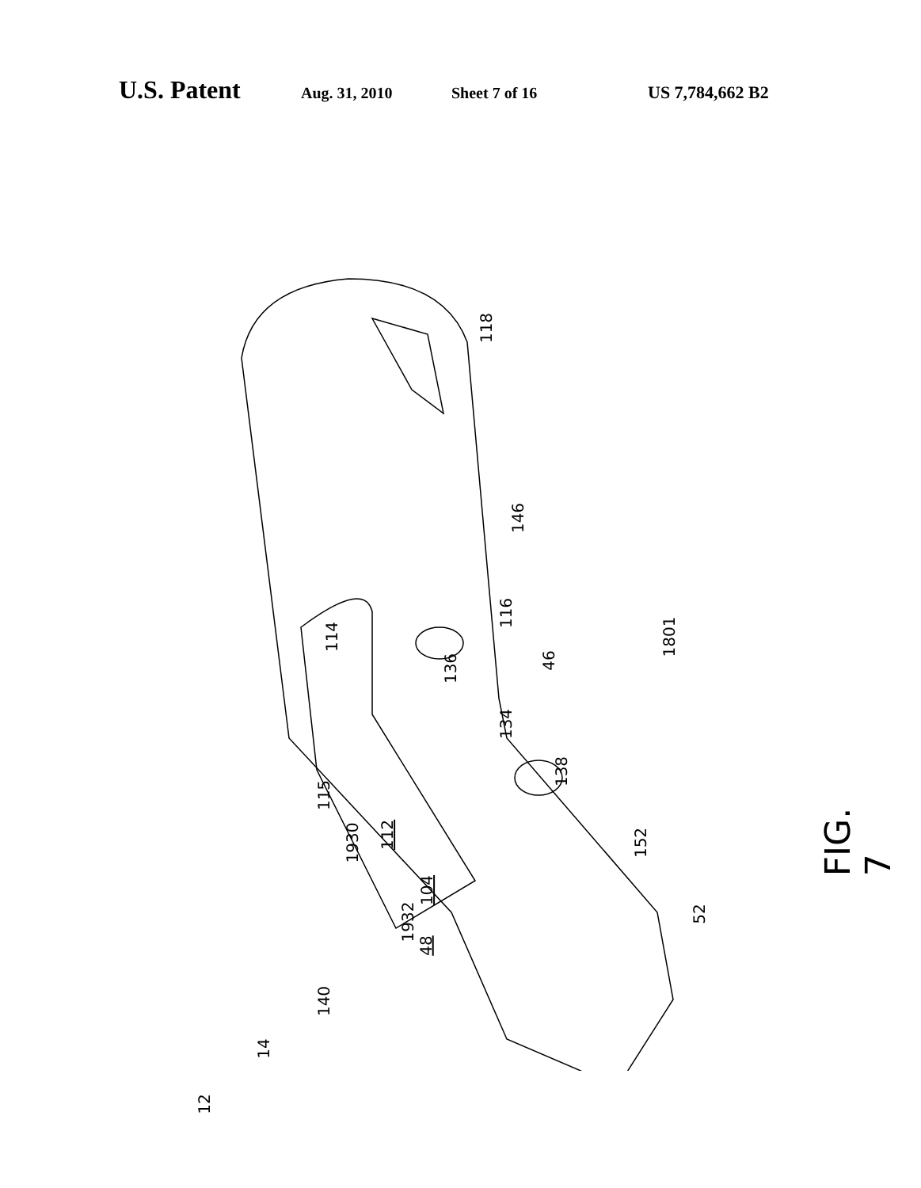U.S. Patent Aug. 31, 2010 Sheet 7 of 16 US 7,784,662 B2
118
146
116
136 46
1801 114
134
138
115
1930 112 152
104
1932 52
48
140
14
12
FIG. 7